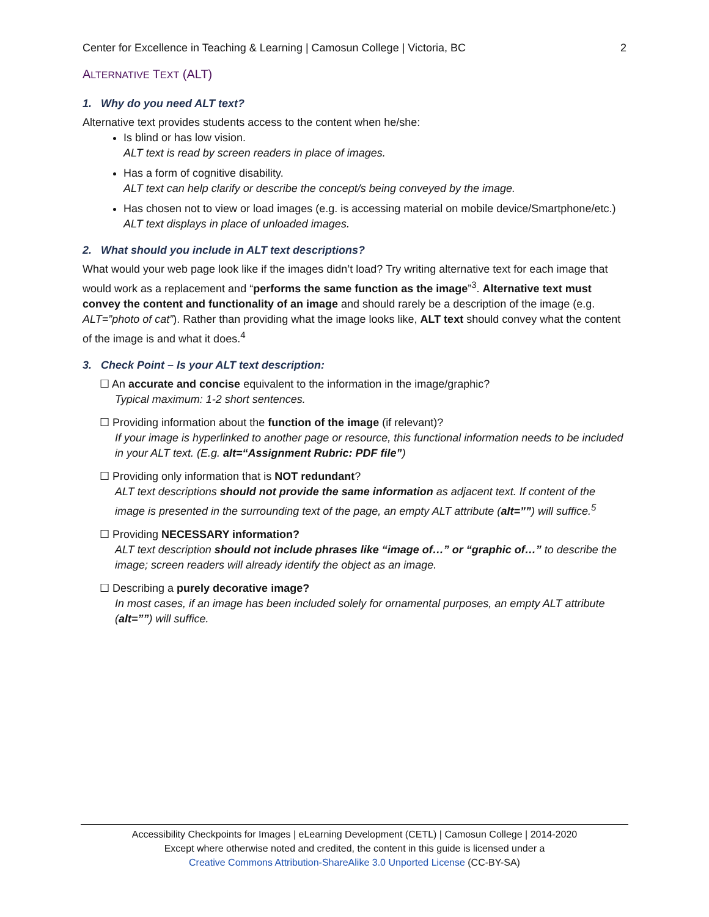Center for Excellence in Teaching & Learning | Camosun College | Victoria, BC 2
ALTERNATIVE TEXT (ALT)
1. Why do you need ALT text?
Alternative text provides students access to the content when he/she:
Is blind or has low vision.
ALT text is read by screen readers in place of images.
Has a form of cognitive disability.
ALT text can help clarify or describe the concept/s being conveyed by the image.
Has chosen not to view or load images (e.g. is accessing material on mobile device/Smartphone/etc.)
ALT text displays in place of unloaded images.
2. What should you include in ALT text descriptions?
What would your web page look like if the images didn’t load? Try writing alternative text for each image that would work as a replacement and “performs the same function as the image”<sup>3</sup>. Alternative text must convey the content and functionality of an image and should rarely be a description of the image (e.g. ALT=”photo of cat”). Rather than providing what the image looks like, ALT text should convey what the content of the image is and what it does.<sup>4</sup>
3. Check Point – Is your ALT text description:
☐ An accurate and concise equivalent to the information in the image/graphic?
Typical maximum: 1-2 short sentences.
☐ Providing information about the function of the image (if relevant)?
If your image is hyperlinked to another page or resource, this functional information needs to be included in your ALT text. (E.g. alt=“Assignment Rubric: PDF file”)
☐ Providing only information that is NOT redundant?
ALT text descriptions should not provide the same information as adjacent text. If content of the image is presented in the surrounding text of the page, an empty ALT attribute (alt=””) will suffice.<sup>5</sup>
☐ Providing NECESSARY information?
ALT text description should not include phrases like “image of…” or “graphic of…” to describe the image; screen readers will already identify the object as an image.
☐ Describing a purely decorative image?
In most cases, if an image has been included solely for ornamental purposes, an empty ALT attribute (alt=””) will suffice.
Accessibility Checkpoints for Images | eLearning Development (CETL) | Camosun College | 2014-2020
Except where otherwise noted and credited, the content in this guide is licensed under a
Creative Commons Attribution-ShareAlike 3.0 Unported License (CC-BY-SA)